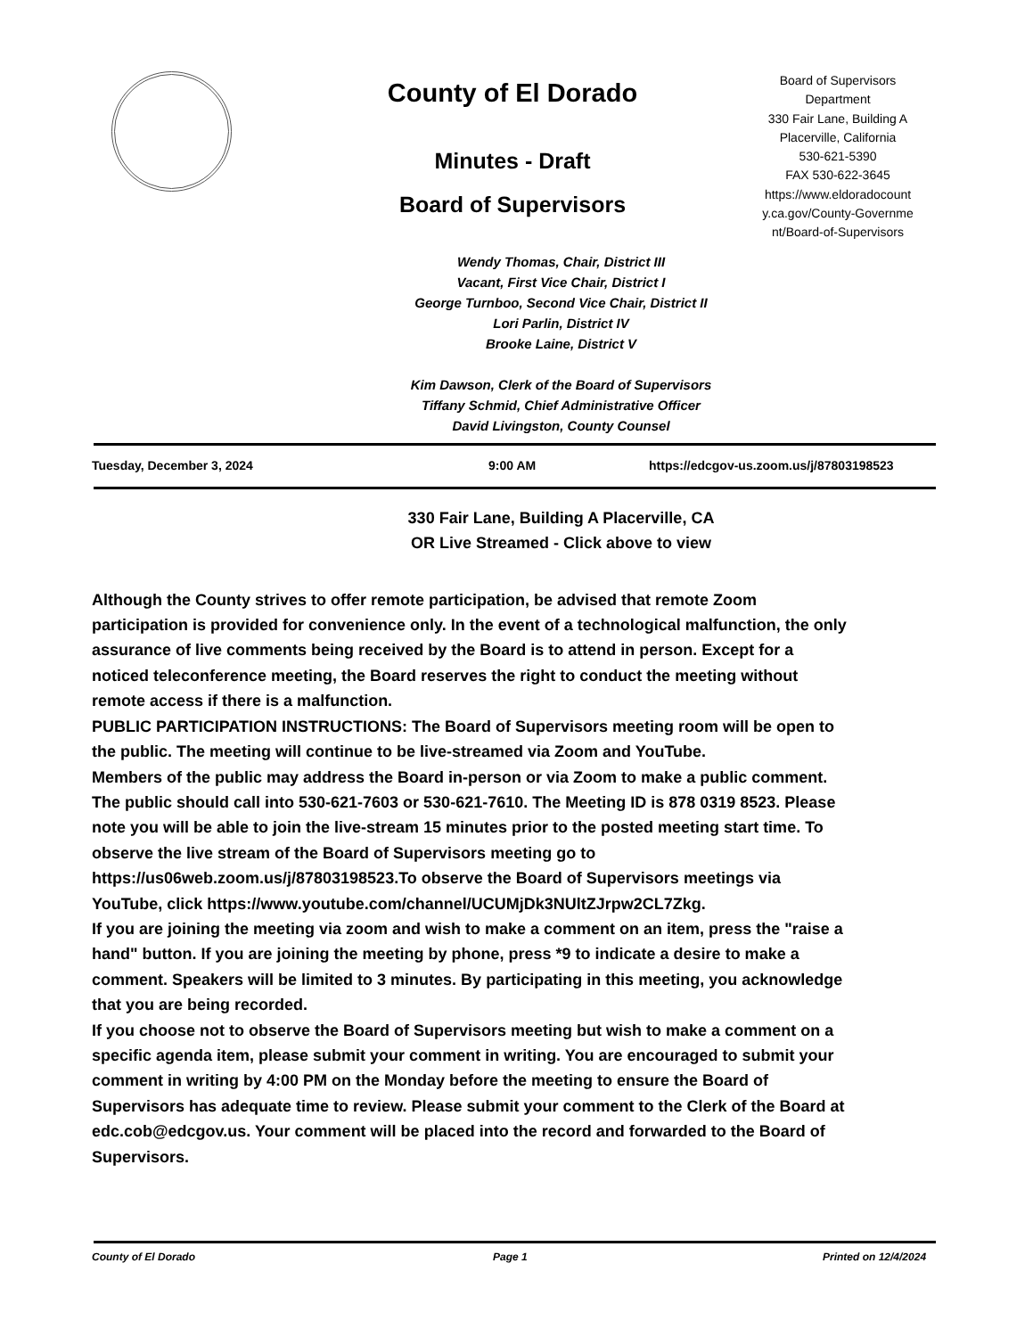County of El Dorado
Minutes - Draft
Board of Supervisors
Board of Supervisors Department
330 Fair Lane, Building A
Placerville, California
530-621-5390
FAX 530-622-3645
https://www.eldoradocount y.ca.gov/County-Governme nt/Board-of-Supervisors
Wendy Thomas, Chair, District III
Vacant, First Vice Chair, District I
George Turnboo, Second Vice Chair, District II
Lori Parlin, District IV
Brooke Laine, District V
Kim Dawson, Clerk of the Board of Supervisors
Tiffany Schmid, Chief Administrative Officer
David Livingston, County Counsel
Tuesday, December 3, 2024 9:00 AM https://edcgov-us.zoom.us/j/87803198523
330 Fair Lane, Building A Placerville, CA
OR Live Streamed - Click above to view
Although the County strives to offer remote participation, be advised that remote Zoom participation is provided for convenience only. In the event of a technological malfunction, the only assurance of live comments being received by the Board is to attend in person. Except for a noticed teleconference meeting, the Board reserves the right to conduct the meeting without remote access if there is a malfunction.
PUBLIC PARTICIPATION INSTRUCTIONS: The Board of Supervisors meeting room will be open to the public. The meeting will continue to be live-streamed via Zoom and YouTube.
Members of the public may address the Board in-person or via Zoom to make a public comment. The public should call into 530-621-7603 or 530-621-7610. The Meeting ID is 878 0319 8523. Please note you will be able to join the live-stream 15 minutes prior to the posted meeting start time. To observe the live stream of the Board of Supervisors meeting go to https://us06web.zoom.us/j/87803198523.To observe the Board of Supervisors meetings via YouTube, click https://www.youtube.com/channel/UCUMjDk3NUltZJrpw2CL7Zkg.
If you are joining the meeting via zoom and wish to make a comment on an item, press the "raise a hand" button. If you are joining the meeting by phone, press *9 to indicate a desire to make a comment. Speakers will be limited to 3 minutes. By participating in this meeting, you acknowledge that you are being recorded.
If you choose not to observe the Board of Supervisors meeting but wish to make a comment on a specific agenda item, please submit your comment in writing. You are encouraged to submit your comment in writing by 4:00 PM on the Monday before the meeting to ensure the Board of Supervisors has adequate time to review. Please submit your comment to the Clerk of the Board at edc.cob@edcgov.us. Your comment will be placed into the record and forwarded to the Board of Supervisors.
County of El Dorado Page 1 Printed on 12/4/2024